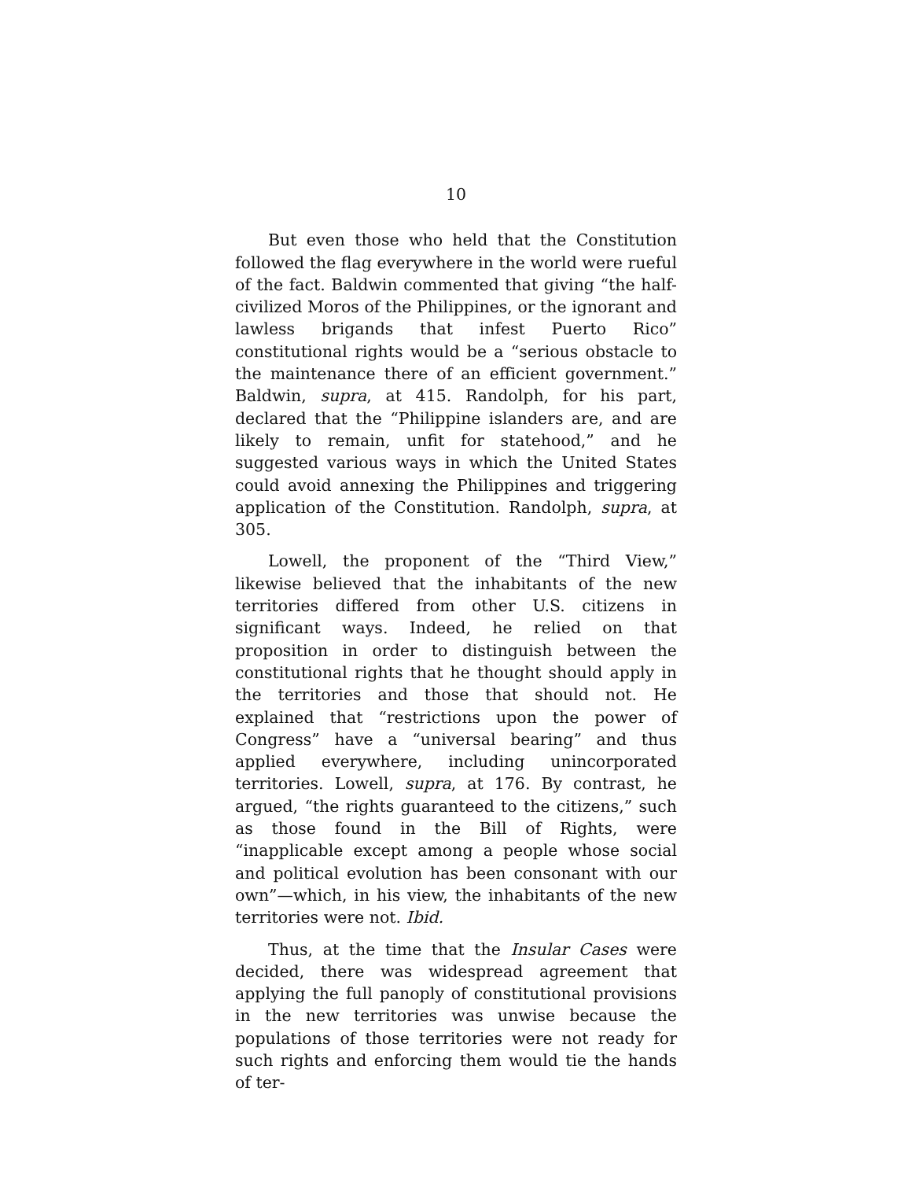10
But even those who held that the Constitution followed the flag everywhere in the world were rueful of the fact. Baldwin commented that giving “the half-civilized Moros of the Philippines, or the ignorant and lawless brigands that infest Puerto Rico” constitutional rights would be a “serious obstacle to the maintenance there of an efficient government.” Baldwin, supra, at 415. Randolph, for his part, declared that the “Philippine islanders are, and are likely to remain, unfit for statehood,” and he suggested various ways in which the United States could avoid annexing the Philippines and triggering application of the Constitution. Randolph, supra, at 305.
Lowell, the proponent of the “Third View,” likewise believed that the inhabitants of the new territories differed from other U.S. citizens in significant ways. Indeed, he relied on that proposition in order to distinguish between the constitutional rights that he thought should apply in the territories and those that should not. He explained that “restrictions upon the power of Congress” have a “universal bearing” and thus applied everywhere, including unincorporated territories. Lowell, supra, at 176. By contrast, he argued, “the rights guaranteed to the citizens,” such as those found in the Bill of Rights, were “inapplicable except among a people whose social and political evolution has been consonant with our own”—which, in his view, the inhabitants of the new territories were not. Ibid.
Thus, at the time that the Insular Cases were decided, there was widespread agreement that applying the full panoply of constitutional provisions in the new territories was unwise because the populations of those territories were not ready for such rights and enforcing them would tie the hands of ter-